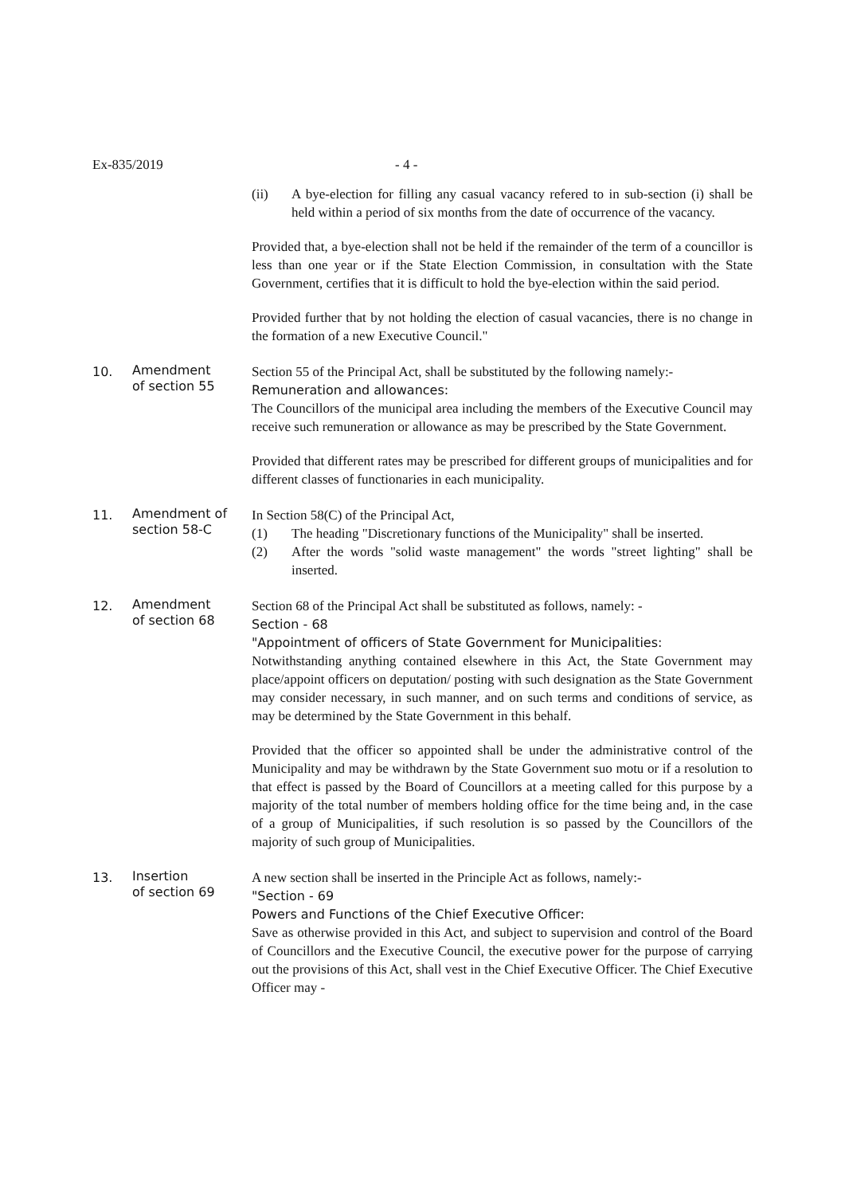Ex-835/2019 - 4 -
(ii) A bye-election for filling any casual vacancy refered to in sub-section (i) shall be held within a period of six months from the date of occurrence of the vacancy.
Provided that, a bye-election shall not be held if the remainder of the term of a councillor is less than one year or if the State Election Commission, in consultation with the State Government, certifies that it is difficult to hold the bye-election within the said period.
Provided further that by not holding the election of casual vacancies, there is no change in the formation of a new Executive Council."
10.
Amendment
of section 55
Section 55 of the Principal Act, shall be substituted by the following namely:-
Remuneration and allowances:
The Councillors of the municipal area including the members of the Executive Council may receive such remuneration or allowance as may be prescribed by the State Government.
Provided that different rates may be prescribed for different groups of municipalities and for different classes of functionaries in each municipality.
11.
Amendment of
section 58-C
In Section 58(C) of the Principal Act,
(1) The heading "Discretionary functions of the Municipality" shall be inserted.
(2) After the words "solid waste management" the words "street lighting" shall be inserted.
12.
Amendment
of section 68
Section 68 of the Principal Act shall be substituted as follows, namely: -
Section - 68
"Appointment of officers of State Government for Municipalities:
Notwithstanding anything contained elsewhere in this Act, the State Government may place/appoint officers on deputation/ posting with such designation as the State Government may consider necessary, in such manner, and on such terms and conditions of service, as may be determined by the State Government in this behalf.
Provided that the officer so appointed shall be under the administrative control of the Municipality and may be withdrawn by the State Government suo motu or if a resolution to that effect is passed by the Board of Councillors at a meeting called for this purpose by a majority of the total number of members holding office for the time being and, in the case of a group of Municipalities, if such resolution is so passed by the Councillors of the majority of such group of Municipalities.
13.
Insertion
of section 69
A new section shall be inserted in the Principle Act as follows, namely:-
"Section - 69
Powers and Functions of the Chief Executive Officer:
Save as otherwise provided in this Act, and subject to supervision and control of the Board of Councillors and the Executive Council, the executive power for the purpose of carrying out the provisions of this Act, shall vest in the Chief Executive Officer. The Chief Executive Officer may -